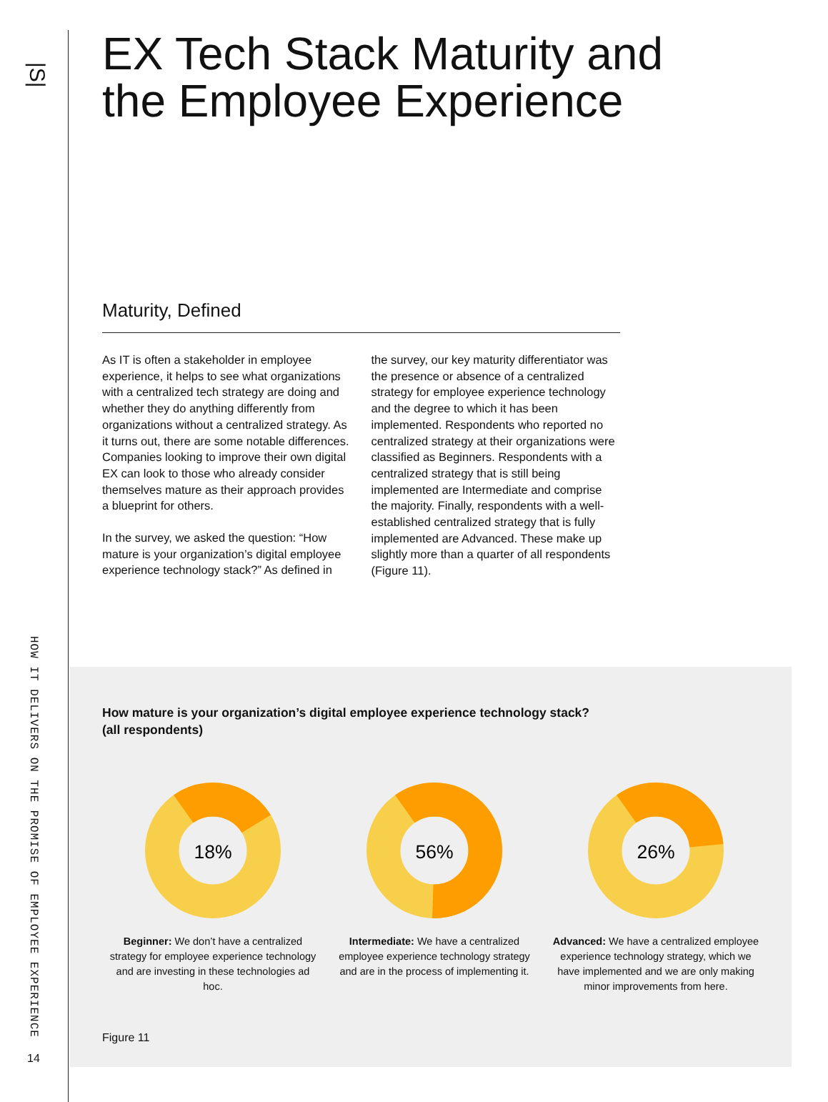|S|
HOW IT DELIVERS ON THE PROMISE OF EMPLOYEE EXPERIENCE
14
EX Tech Stack Maturity and the Employee Experience
Maturity, Defined
As IT is often a stakeholder in employee experience, it helps to see what organizations with a centralized tech strategy are doing and whether they do anything differently from organizations without a centralized strategy. As it turns out, there are some notable differences. Companies looking to improve their own digital EX can look to those who already consider themselves mature as their approach provides a blueprint for others.
In the survey, we asked the question: “How mature is your organization’s digital employee experience technology stack?” As defined in the survey, our key maturity differentiator was the presence or absence of a centralized strategy for employee experience technology and the degree to which it has been implemented. Respondents who reported no centralized strategy at their organizations were classified as Beginners. Respondents with a centralized strategy that is still being implemented are Intermediate and comprise the majority. Finally, respondents with a well-established centralized strategy that is fully implemented are Advanced. These make up slightly more than a quarter of all respondents (Figure 11).
How mature is your organization’s digital employee experience technology stack?
(all respondents)
18%
Beginner: We don’t have a centralized strategy for employee experience technology and are investing in these technologies ad hoc.
56%
Intermediate: We have a centralized employee experience technology strategy and are in the process of implementing it.
26%
Advanced: We have a centralized employee experience technology strategy, which we have implemented and we are only making minor improvements from here.
Figure 11